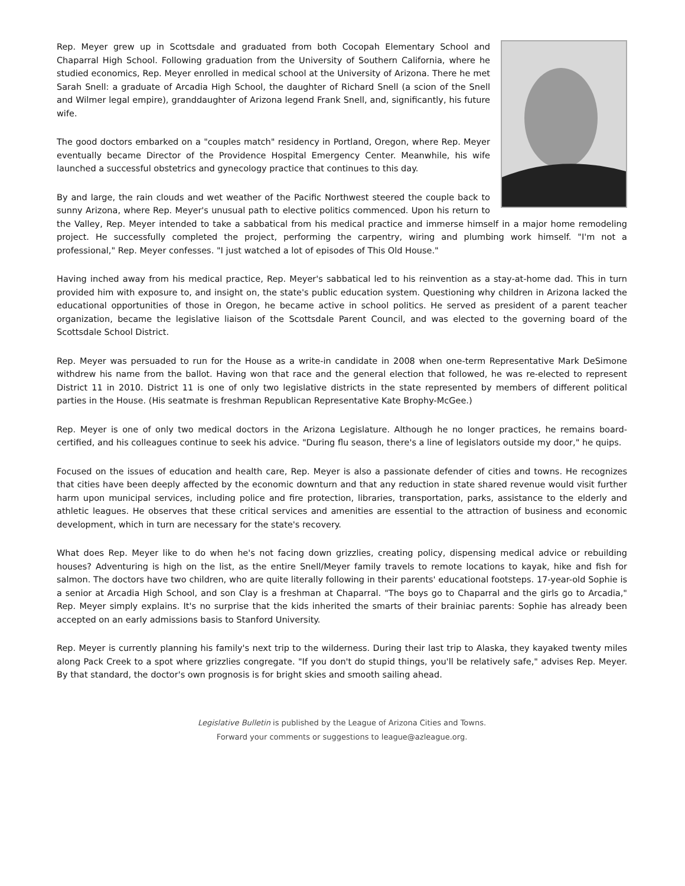Rep. Meyer grew up in Scottsdale and graduated from both Cocopah Elementary School and Chaparral High School. Following graduation from the University of Southern California, where he studied economics, Rep. Meyer enrolled in medical school at the University of Arizona. There he met Sarah Snell: a graduate of Arcadia High School, the daughter of Richard Snell (a scion of the Snell and Wilmer legal empire), granddaughter of Arizona legend Frank Snell, and, significantly, his future wife.
The good doctors embarked on a "couples match" residency in Portland, Oregon, where Rep. Meyer eventually became Director of the Providence Hospital Emergency Center. Meanwhile, his wife launched a successful obstetrics and gynecology practice that continues to this day.
By and large, the rain clouds and wet weather of the Pacific Northwest steered the couple back to sunny Arizona, where Rep. Meyer's unusual path to elective politics commenced. Upon his return to the Valley, Rep. Meyer intended to take a sabbatical from his medical practice and immerse himself in a major home remodeling project. He successfully completed the project, performing the carpentry, wiring and plumbing work himself. "I'm not a professional," Rep. Meyer confesses. "I just watched a lot of episodes of This Old House."
Having inched away from his medical practice, Rep. Meyer's sabbatical led to his reinvention as a stay-at-home dad. This in turn provided him with exposure to, and insight on, the state's public education system. Questioning why children in Arizona lacked the educational opportunities of those in Oregon, he became active in school politics. He served as president of a parent teacher organization, became the legislative liaison of the Scottsdale Parent Council, and was elected to the governing board of the Scottsdale School District.
Rep. Meyer was persuaded to run for the House as a write-in candidate in 2008 when one-term Representative Mark DeSimone withdrew his name from the ballot. Having won that race and the general election that followed, he was re-elected to represent District 11 in 2010. District 11 is one of only two legislative districts in the state represented by members of different political parties in the House. (His seatmate is freshman Republican Representative Kate Brophy-McGee.)
Rep. Meyer is one of only two medical doctors in the Arizona Legislature. Although he no longer practices, he remains board-certified, and his colleagues continue to seek his advice. "During flu season, there's a line of legislators outside my door," he quips.
Focused on the issues of education and health care, Rep. Meyer is also a passionate defender of cities and towns. He recognizes that cities have been deeply affected by the economic downturn and that any reduction in state shared revenue would visit further harm upon municipal services, including police and fire protection, libraries, transportation, parks, assistance to the elderly and athletic leagues. He observes that these critical services and amenities are essential to the attraction of business and economic development, which in turn are necessary for the state's recovery.
What does Rep. Meyer like to do when he's not facing down grizzlies, creating policy, dispensing medical advice or rebuilding houses? Adventuring is high on the list, as the entire Snell/Meyer family travels to remote locations to kayak, hike and fish for salmon. The doctors have two children, who are quite literally following in their parents' educational footsteps. 17-year-old Sophie is a senior at Arcadia High School, and son Clay is a freshman at Chaparral. "The boys go to Chaparral and the girls go to Arcadia," Rep. Meyer simply explains. It's no surprise that the kids inherited the smarts of their brainiac parents: Sophie has already been accepted on an early admissions basis to Stanford University.
Rep. Meyer is currently planning his family's next trip to the wilderness. During their last trip to Alaska, they kayaked twenty miles along Pack Creek to a spot where grizzlies congregate. "If you don't do stupid things, you'll be relatively safe," advises Rep. Meyer. By that standard, the doctor's own prognosis is for bright skies and smooth sailing ahead.
Legislative Bulletin is published by the League of Arizona Cities and Towns.
Forward your comments or suggestions to league@azleague.org.